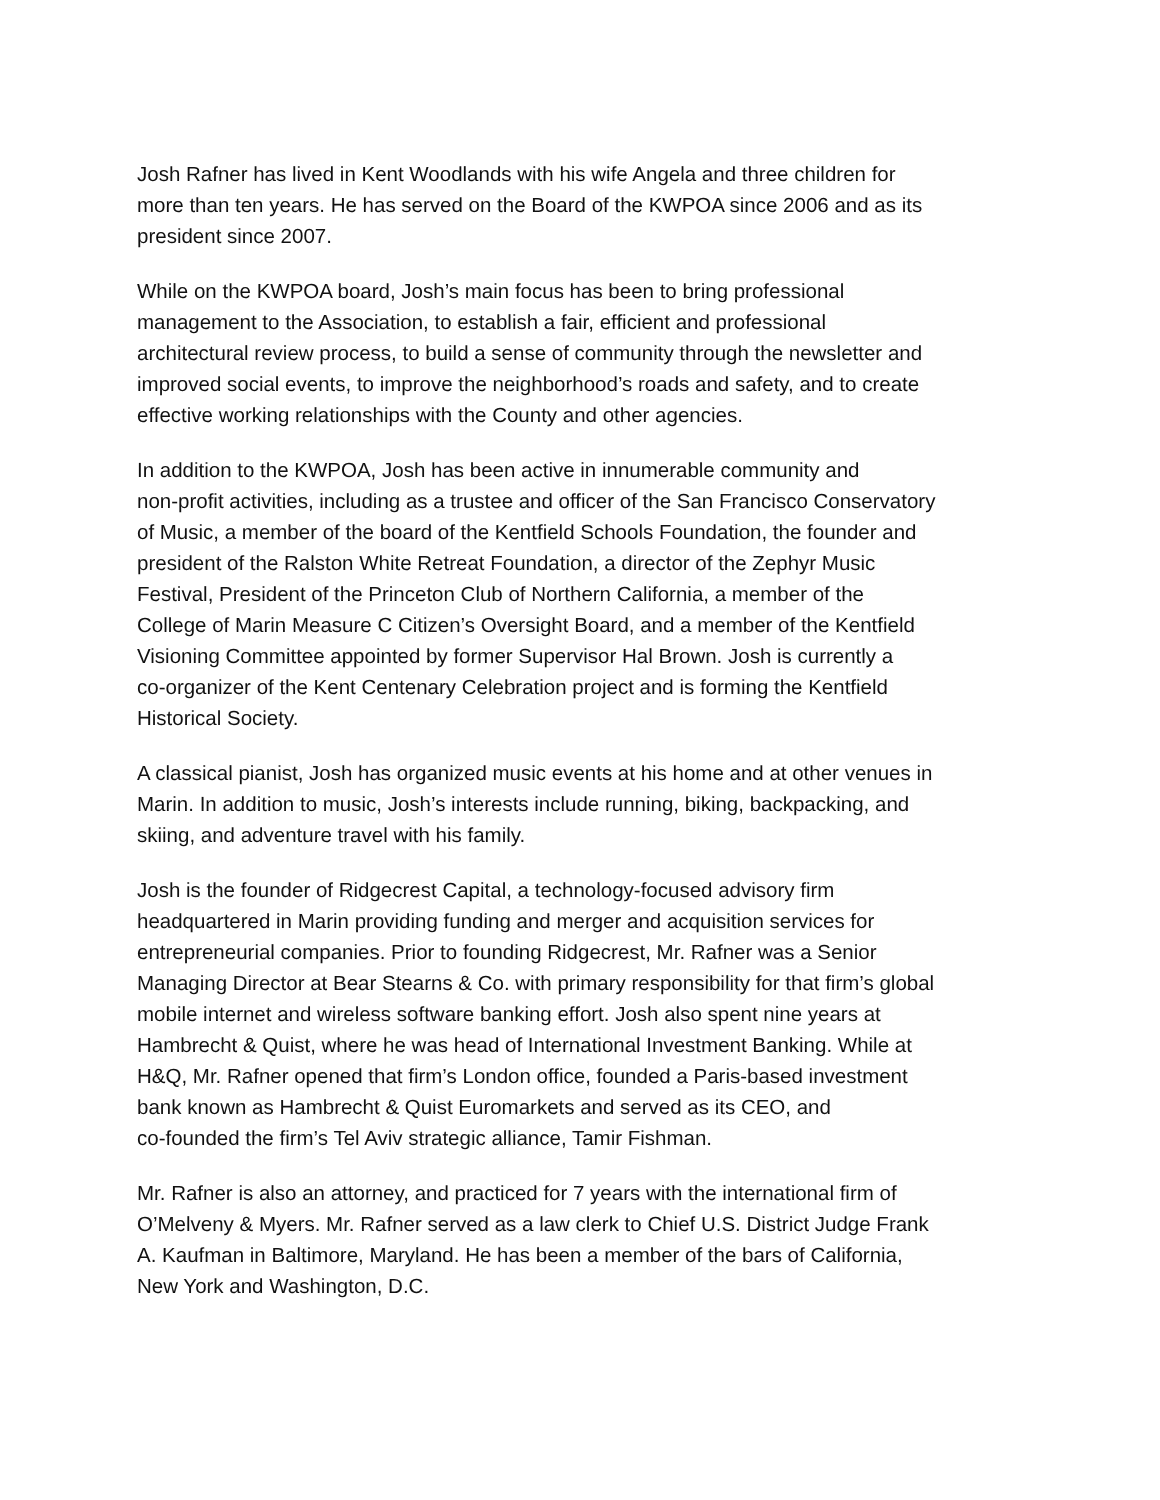Josh Rafner has lived in Kent Woodlands with his wife Angela and three children for
more than ten years. He has served on the Board of the KWPOA since 2006 and as its
president since 2007.
While on the KWPOA board, Josh’s main focus has been to bring professional
management to the Association, to establish a fair, efficient and professional
architectural review process, to build a sense of community through the newsletter and
improved social events, to improve the neighborhood’s roads and safety, and to create
effective working relationships with the County and other agencies.
In addition to the KWPOA, Josh has been active in innumerable community and
non-profit activities, including as a trustee and officer of the San Francisco Conservatory
of Music, a member of the board of the Kentfield Schools Foundation, the founder and
president of the Ralston White Retreat Foundation, a director of the Zephyr Music
Festival, President of the Princeton Club of Northern California, a member of the
College of Marin Measure C Citizen’s Oversight Board, and a member of the Kentfield
Visioning Committee appointed by former Supervisor Hal Brown. Josh is currently a
co-organizer of the Kent Centenary Celebration project and is forming the Kentfield
Historical Society.
A classical pianist, Josh has organized music events at his home and at other venues in
Marin. In addition to music, Josh’s interests include running, biking, backpacking, and
skiing, and adventure travel with his family.
Josh is the founder of Ridgecrest Capital, a technology-focused advisory firm
headquartered in Marin providing funding and merger and acquisition services for
entrepreneurial companies. Prior to founding Ridgecrest, Mr. Rafner was a Senior
Managing Director at Bear Stearns & Co. with primary responsibility for that firm’s global
mobile internet and wireless software banking effort. Josh also spent nine years at
Hambrecht & Quist, where he was head of International Investment Banking. While at
H&Q, Mr. Rafner opened that firm’s London office, founded a Paris-based investment
bank known as Hambrecht & Quist Euromarkets and served as its CEO, and
co-founded the firm’s Tel Aviv strategic alliance, Tamir Fishman.
Mr. Rafner is also an attorney, and practiced for 7 years with the international firm of
O’Melveny & Myers. Mr. Rafner served as a law clerk to Chief U.S. District Judge Frank
A. Kaufman in Baltimore, Maryland. He has been a member of the bars of California,
New York and Washington, D.C.